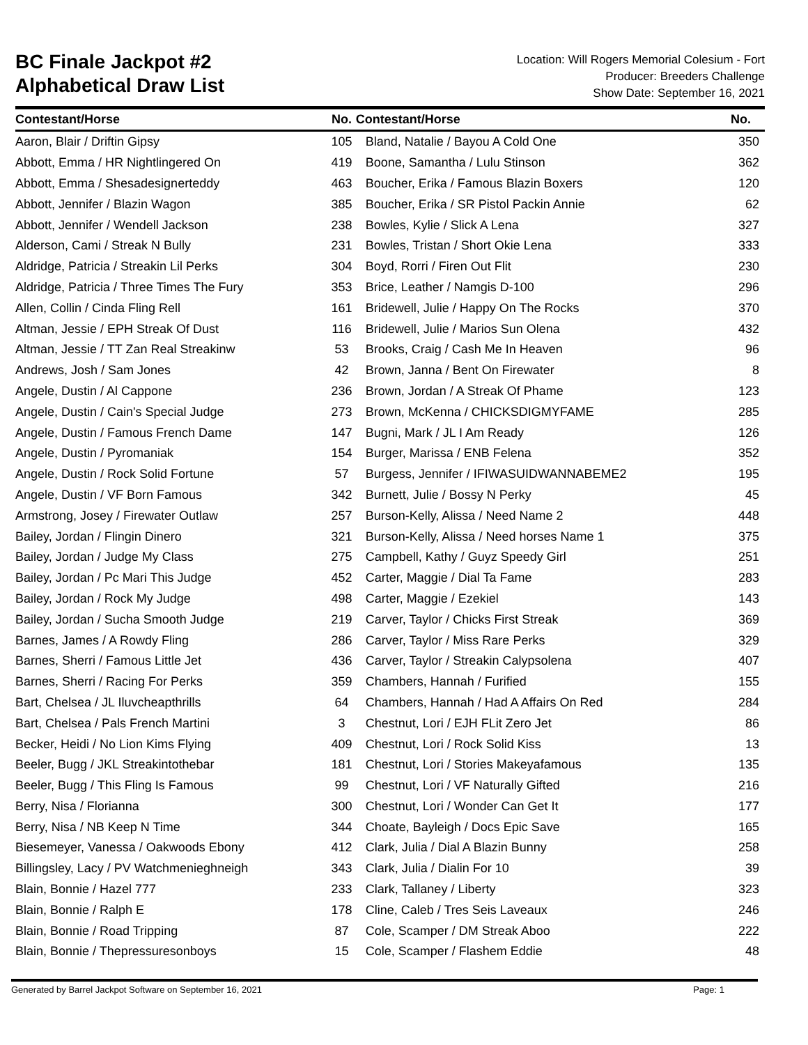BC Finale Jackpot #2
Alphabetical Draw List
Location: Will Rogers Memorial Colesium - Fort
Producer: Breeders Challenge
Show Date: September 16, 2021
| Contestant/Horse | No. | Contestant/Horse | No. |
| --- | --- | --- | --- |
| Aaron, Blair / Driftin Gipsy | 105 | Bland, Natalie / Bayou A Cold One | 350 |
| Abbott, Emma / HR Nightlingered On | 419 | Boone, Samantha / Lulu Stinson | 362 |
| Abbott, Emma / Shesadesignerteddy | 463 | Boucher, Erika / Famous Blazin Boxers | 120 |
| Abbott, Jennifer / Blazin Wagon | 385 | Boucher, Erika / SR Pistol Packin Annie | 62 |
| Abbott, Jennifer / Wendell Jackson | 238 | Bowles, Kylie / Slick A Lena | 327 |
| Alderson, Cami / Streak N Bully | 231 | Bowles, Tristan / Short Okie Lena | 333 |
| Aldridge, Patricia / Streakin Lil Perks | 304 | Boyd, Rorri / Firen Out Flit | 230 |
| Aldridge, Patricia / Three Times The Fury | 353 | Brice, Leather / Namgis D-100 | 296 |
| Allen, Collin / Cinda Fling Rell | 161 | Bridewell, Julie / Happy On The Rocks | 370 |
| Altman, Jessie / EPH Streak Of Dust | 116 | Bridewell, Julie / Marios Sun Olena | 432 |
| Altman, Jessie / TT Zan Real Streakinw | 53 | Brooks, Craig / Cash Me In Heaven | 96 |
| Andrews, Josh / Sam Jones | 42 | Brown, Janna / Bent On Firewater | 8 |
| Angele, Dustin / Al Cappone | 236 | Brown, Jordan / A Streak Of Phame | 123 |
| Angele, Dustin / Cain's Special Judge | 273 | Brown, McKenna / CHICKSDIGMYFAME | 285 |
| Angele, Dustin / Famous French Dame | 147 | Bugni, Mark / JL I Am Ready | 126 |
| Angele, Dustin / Pyromaniak | 154 | Burger, Marissa / ENB Felena | 352 |
| Angele, Dustin / Rock Solid Fortune | 57 | Burgess, Jennifer / IFIWASUIDWANNABEME2 | 195 |
| Angele, Dustin / VF Born Famous | 342 | Burnett, Julie / Bossy N Perky | 45 |
| Armstrong, Josey / Firewater Outlaw | 257 | Burson-Kelly, Alissa / Need Name 2 | 448 |
| Bailey, Jordan / Flingin Dinero | 321 | Burson-Kelly, Alissa / Need horses Name 1 | 375 |
| Bailey, Jordan / Judge My Class | 275 | Campbell, Kathy / Guyz Speedy Girl | 251 |
| Bailey, Jordan / Pc Mari This Judge | 452 | Carter, Maggie / Dial Ta Fame | 283 |
| Bailey, Jordan / Rock My Judge | 498 | Carter, Maggie / Ezekiel | 143 |
| Bailey, Jordan / Sucha Smooth Judge | 219 | Carver, Taylor / Chicks First Streak | 369 |
| Barnes, James / A Rowdy Fling | 286 | Carver, Taylor / Miss Rare Perks | 329 |
| Barnes, Sherri / Famous Little Jet | 436 | Carver, Taylor / Streakin Calypsolena | 407 |
| Barnes, Sherri / Racing For Perks | 359 | Chambers, Hannah / Furified | 155 |
| Bart, Chelsea / JL Iluvcheapthrills | 64 | Chambers, Hannah / Had A Affairs On Red | 284 |
| Bart, Chelsea / Pals French Martini | 3 | Chestnut, Lori / EJH FLit Zero Jet | 86 |
| Becker, Heidi / No Lion Kims Flying | 409 | Chestnut, Lori / Rock Solid Kiss | 13 |
| Beeler, Bugg / JKL Streakintothebar | 181 | Chestnut, Lori / Stories Makeyafamous | 135 |
| Beeler, Bugg / This Fling Is Famous | 99 | Chestnut, Lori / VF Naturally Gifted | 216 |
| Berry, Nisa / Florianna | 300 | Chestnut, Lori / Wonder Can Get It | 177 |
| Berry, Nisa / NB Keep N Time | 344 | Choate, Bayleigh / Docs Epic Save | 165 |
| Biesemeyer, Vanessa / Oakwoods Ebony | 412 | Clark, Julia / Dial A Blazin Bunny | 258 |
| Billingsley, Lacy / PV Watchmenieghneigh | 343 | Clark, Julia / Dialin For 10 | 39 |
| Blain, Bonnie / Hazel 777 | 233 | Clark, Tallaney / Liberty | 323 |
| Blain, Bonnie / Ralph E | 178 | Cline, Caleb / Tres Seis Laveaux | 246 |
| Blain, Bonnie / Road Tripping | 87 | Cole, Scamper / DM Streak Aboo | 222 |
| Blain, Bonnie / Thepressuresonboys | 15 | Cole, Scamper / Flashem Eddie | 48 |
Generated by Barrel Jackpot Software on September 16, 2021 Page: 1